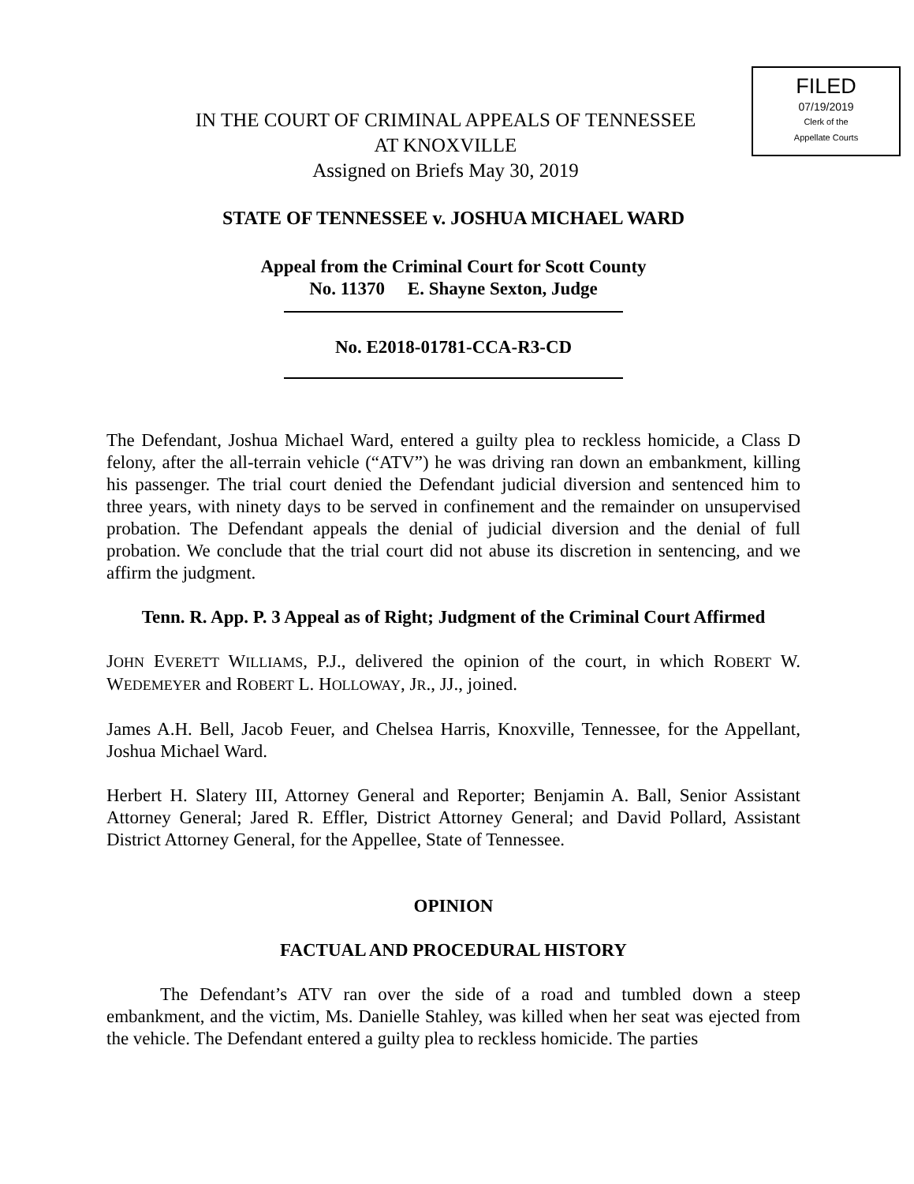FILED
07/19/2019
Clerk of the
Appellate Courts
IN THE COURT OF CRIMINAL APPEALS OF TENNESSEE
AT KNOXVILLE
Assigned on Briefs May 30, 2019
STATE OF TENNESSEE v. JOSHUA MICHAEL WARD
Appeal from the Criminal Court for Scott County
No. 11370 E. Shayne Sexton, Judge
No. E2018-01781-CCA-R3-CD
The Defendant, Joshua Michael Ward, entered a guilty plea to reckless homicide, a Class D felony, after the all-terrain vehicle (“ATV”) he was driving ran down an embankment, killing his passenger. The trial court denied the Defendant judicial diversion and sentenced him to three years, with ninety days to be served in confinement and the remainder on unsupervised probation. The Defendant appeals the denial of judicial diversion and the denial of full probation. We conclude that the trial court did not abuse its discretion in sentencing, and we affirm the judgment.
Tenn. R. App. P. 3 Appeal as of Right; Judgment of the Criminal Court Affirmed
JOHN EVERETT WILLIAMS, P.J., delivered the opinion of the court, in which ROBERT W. WEDEMEYER and ROBERT L. HOLLOWAY, JR., JJ., joined.
James A.H. Bell, Jacob Feuer, and Chelsea Harris, Knoxville, Tennessee, for the Appellant, Joshua Michael Ward.
Herbert H. Slatery III, Attorney General and Reporter; Benjamin A. Ball, Senior Assistant Attorney General; Jared R. Effler, District Attorney General; and David Pollard, Assistant District Attorney General, for the Appellee, State of Tennessee.
OPINION
FACTUAL AND PROCEDURAL HISTORY
The Defendant’s ATV ran over the side of a road and tumbled down a steep embankment, and the victim, Ms. Danielle Stahley, was killed when her seat was ejected from the vehicle. The Defendant entered a guilty plea to reckless homicide. The parties